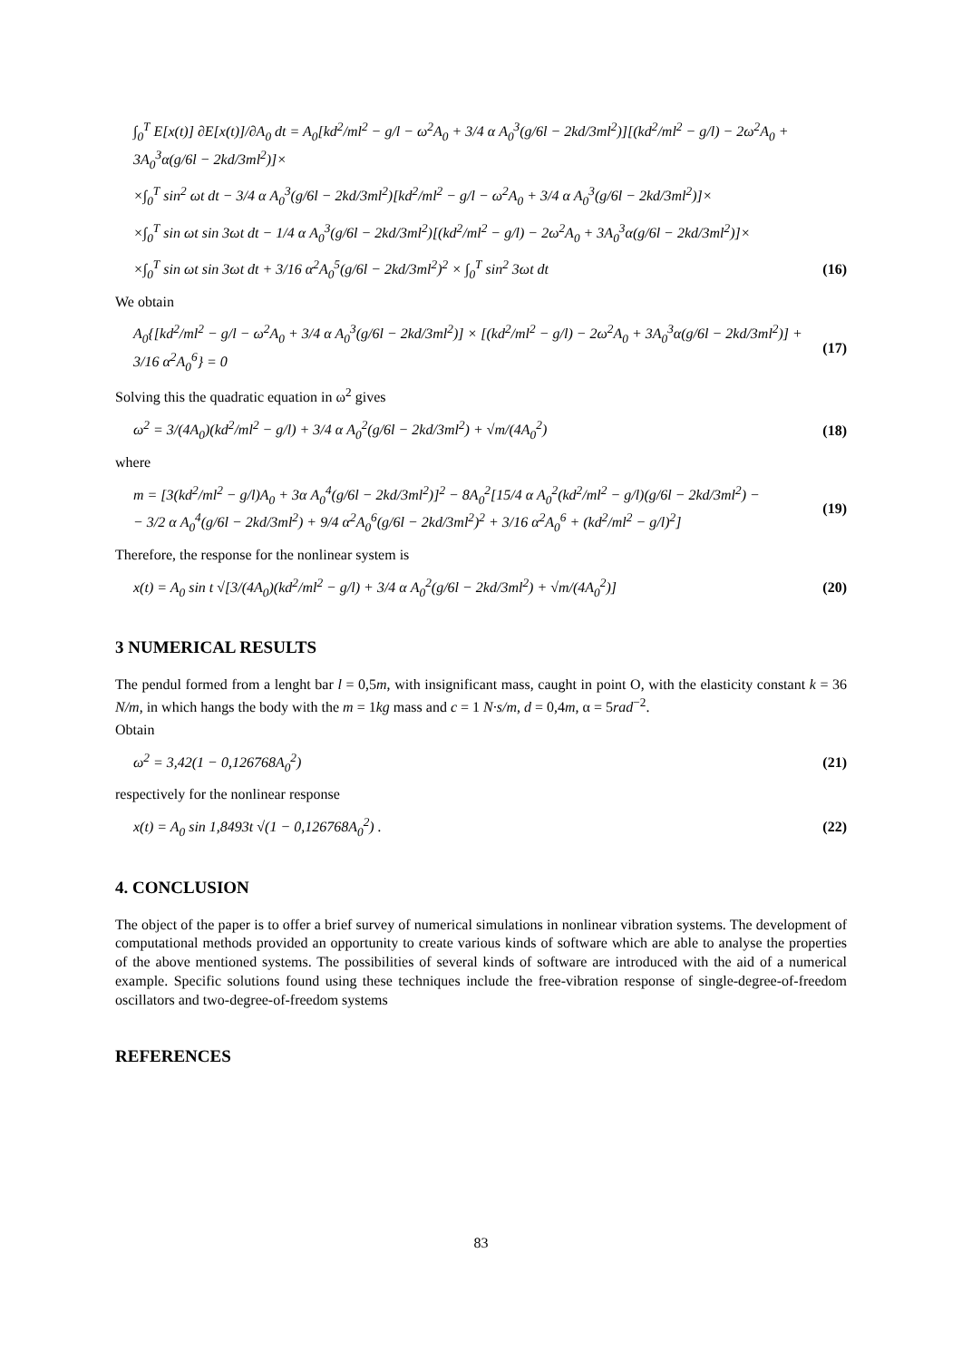∫<sub>0</sub><sup>T</sup> E[x(t)] ∂E[x(t)]/∂A<sub>0</sub> dt = A<sub>0</sub>[kd<sup>2</sup>/ml<sup>2</sup> − g/l − ω<sup>2</sup>A<sub>0</sub> + 3/4 α A<sub>0</sub><sup>3</sup>(g/6l − 2kd/3ml<sup>2</sup>)][(kd<sup>2</sup>/ml<sup>2</sup> − g/l) − 2ω<sup>2</sup>A<sub>0</sub> + 3A<sub>0</sub><sup>3</sup>α(g/6l − 2kd/3ml<sup>2</sup>)]×
×∫<sub>0</sub><sup>T</sup> sin<sup>2</sup> ωt dt − 3/4 α A<sub>0</sub><sup>3</sup>(g/6l − 2kd/3ml<sup>2</sup>)[kd<sup>2</sup>/ml<sup>2</sup> − g/l − ω<sup>2</sup>A<sub>0</sub> + 3/4 α A<sub>0</sub><sup>3</sup>(g/6l − 2kd/3ml<sup>2</sup>)]×
×∫<sub>0</sub><sup>T</sup> sin ωt sin 3ωt dt − 1/4 α A<sub>0</sub><sup>3</sup>(g/6l − 2kd/3ml<sup>2</sup>)[(kd<sup>2</sup>/ml<sup>2</sup> − g/l) − 2ω<sup>2</sup>A<sub>0</sub> + 3A<sub>0</sub><sup>3</sup>α(g/6l − 2kd/3ml<sup>2</sup>)]×
×∫<sub>0</sub><sup>T</sup> sin ωt sin 3ωt dt + 3/16 α<sup>2</sup>A<sub>0</sub><sup>5</sup>(g/6l − 2kd/3ml<sup>2</sup>)<sup>2</sup> × ∫<sub>0</sub><sup>T</sup> sin<sup>2</sup> 3ωt dt (16)
We obtain
A<sub>0</sub>{[kd<sup>2</sup>/ml<sup>2</sup> − g/l − ω<sup>2</sup>A<sub>0</sub> + 3/4 α A<sub>0</sub><sup>3</sup>(g/6l − 2kd/3ml<sup>2</sup>)] × [(kd<sup>2</sup>/ml<sup>2</sup> − g/l) − 2ω<sup>2</sup>A<sub>0</sub> + 3A<sub>0</sub><sup>3</sup>α(g/6l − 2kd/3ml<sup>2</sup>)] + 3/16 α<sup>2</sup>A<sub>0</sub><sup>6</sup>} = 0 (17)
Solving this the quadratic equation in ω<sup>2</sup> gives
ω<sup>2</sup> = 3/(4A<sub>0</sub>)(kd<sup>2</sup>/ml<sup>2</sup> − g/l) + 3/4 α A<sub>0</sub><sup>2</sup>(g/6l − 2kd/3ml<sup>2</sup>) + √m/(4A<sub>0</sub><sup>2</sup>) (18)
where
m = [3(kd<sup>2</sup>/ml<sup>2</sup> − g/l)A<sub>0</sub> + 3α A<sub>0</sub><sup>4</sup>(g/6l − 2kd/3ml<sup>2</sup>)]<sup>2</sup> − 8A<sub>0</sub><sup>2</sup>[15/4 α A<sub>0</sub><sup>2</sup>(kd<sup>2</sup>/ml<sup>2</sup> − g/l)(g/6l − 2kd/3ml<sup>2</sup>) −
− 3/2 α A<sub>0</sub><sup>4</sup>(g/6l − 2kd/3ml<sup>2</sup>) + 9/4 α<sup>2</sup>A<sub>0</sub><sup>6</sup>(g/6l − 2kd/3ml<sup>2</sup>)<sup>2</sup> + 3/16 α<sup>2</sup>A<sub>0</sub><sup>6</sup> + (kd<sup>2</sup>/ml<sup>2</sup> − g/l)<sup>2</sup>] (19)
Therefore, the response for the nonlinear system is
x(t) = A<sub>0</sub> sin t √[3/(4A<sub>0</sub>)(kd<sup>2</sup>/ml<sup>2</sup> − g/l) + 3/4 α A<sub>0</sub><sup>2</sup>(g/6l − 2kd/3ml<sup>2</sup>) + √m/(4A<sub>0</sub><sup>2</sup>)] (20)
3 NUMERICAL RESULTS
The pendul formed from a lenght bar l = 0,5m, with insignificant mass, caught in point O, with the elasticity constant k = 36 N/m, in which hangs the body with the m = 1kg mass and c = 1 N·s/m, d = 0,4m, α = 5rad<sup>−2</sup>.
Obtain
ω<sup>2</sup> = 3,42(1 − 0,126768A<sub>0</sub><sup>2</sup>) (21)
respectively for the nonlinear response
x(t) = A<sub>0</sub> sin 1,8493t √(1 − 0,126768A<sub>0</sub><sup>2</sup>) . (22)
4. CONCLUSION
The object of the paper is to offer a brief survey of numerical simulations in nonlinear vibration systems. The development of computational methods provided an opportunity to create various kinds of software which are able to analyse the properties of the above mentioned systems. The possibilities of several kinds of software are introduced with the aid of a numerical example. Specific solutions found using these techniques include the free-vibration response of single-degree-of-freedom oscillators and two-degree-of-freedom systems
REFERENCES
83